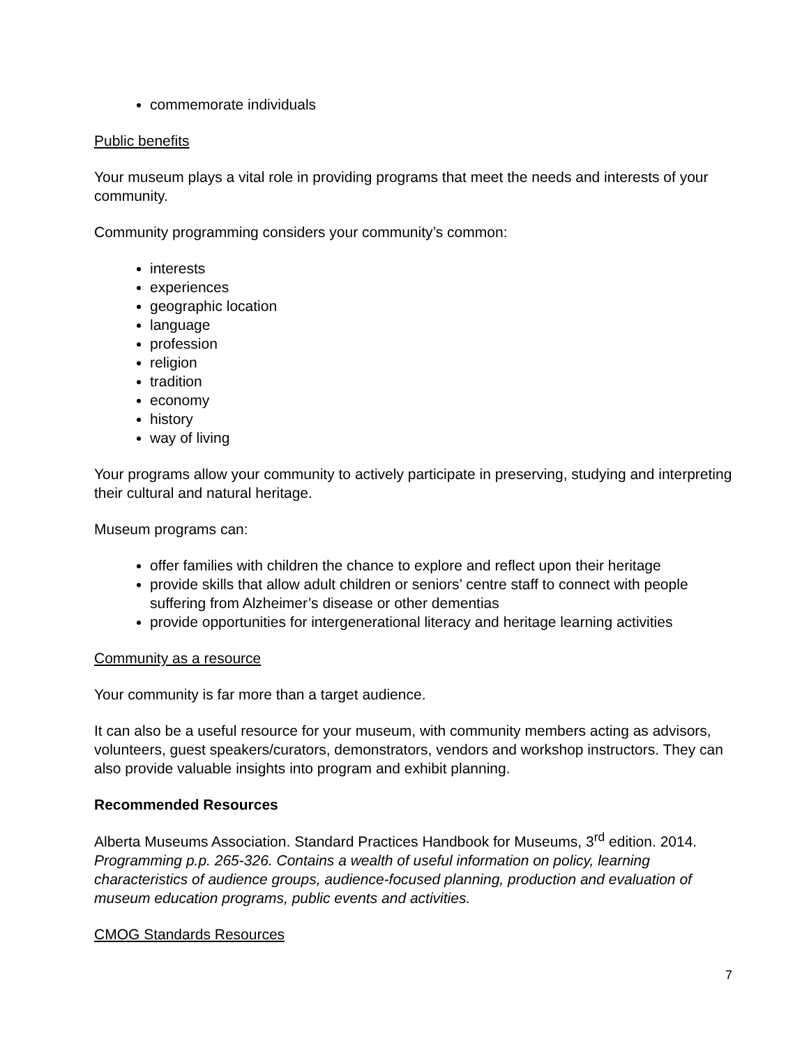commemorate individuals
Public benefits
Your museum plays a vital role in providing programs that meet the needs and interests of your community.
Community programming considers your community’s common:
interests
experiences
geographic location
language
profession
religion
tradition
economy
history
way of living
Your programs allow your community to actively participate in preserving, studying and interpreting their cultural and natural heritage.
Museum programs can:
offer families with children the chance to explore and reflect upon their heritage
provide skills that allow adult children or seniors’ centre staff to connect with people suffering from Alzheimer’s disease or other dementias
provide opportunities for intergenerational literacy and heritage learning activities
Community as a resource
Your community is far more than a target audience.
It can also be a useful resource for your museum, with community members acting as advisors, volunteers, guest speakers/curators, demonstrators, vendors and workshop instructors. They can also provide valuable insights into program and exhibit planning.
Recommended Resources
Alberta Museums Association. Standard Practices Handbook for Museums, 3<sup>rd</sup> edition. 2014. Programming p.p. 265-326. Contains a wealth of useful information on policy, learning characteristics of audience groups, audience-focused planning, production and evaluation of museum education programs, public events and activities.
CMOG Standards Resources
7